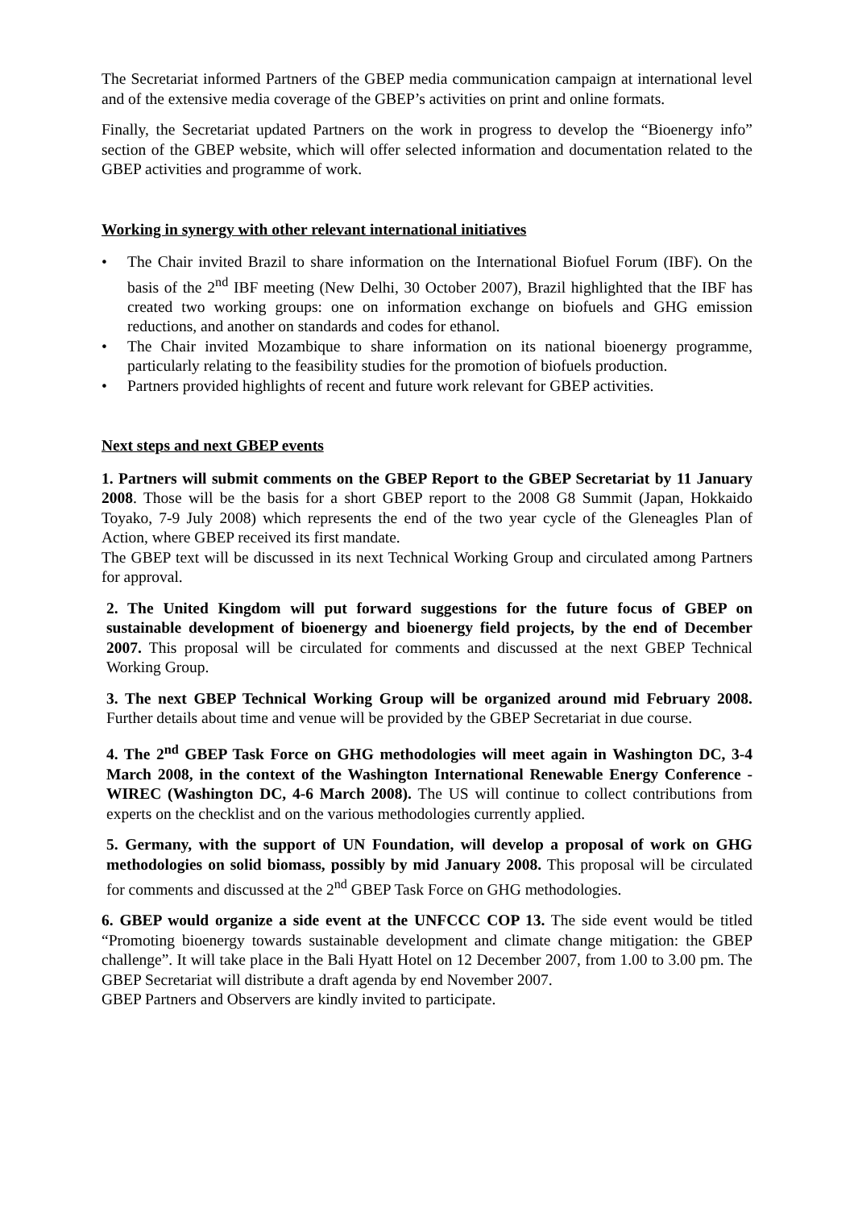The Secretariat informed Partners of the GBEP media communication campaign at international level and of the extensive media coverage of the GBEP’s activities on print and online formats.
Finally, the Secretariat updated Partners on the work in progress to develop the “Bioenergy info” section of the GBEP website, which will offer selected information and documentation related to the GBEP activities and programme of work.
Working in synergy with other relevant international initiatives
• The Chair invited Brazil to share information on the International Biofuel Forum (IBF). On the basis of the 2<sup>nd</sup> IBF meeting (New Delhi, 30 October 2007), Brazil highlighted that the IBF has created two working groups: one on information exchange on biofuels and GHG emission reductions, and another on standards and codes for ethanol.
• The Chair invited Mozambique to share information on its national bioenergy programme, particularly relating to the feasibility studies for the promotion of biofuels production.
• Partners provided highlights of recent and future work relevant for GBEP activities.
Next steps and next GBEP events
1. Partners will submit comments on the GBEP Report to the GBEP Secretariat by 11 January 2008. Those will be the basis for a short GBEP report to the 2008 G8 Summit (Japan, Hokkaido Toyako, 7-9 July 2008) which represents the end of the two year cycle of the Gleneagles Plan of Action, where GBEP received its first mandate.
The GBEP text will be discussed in its next Technical Working Group and circulated among Partners for approval.
2. The United Kingdom will put forward suggestions for the future focus of GBEP on sustainable development of bioenergy and bioenergy field projects, by the end of December 2007. This proposal will be circulated for comments and discussed at the next GBEP Technical Working Group.
3. The next GBEP Technical Working Group will be organized around mid February 2008. Further details about time and venue will be provided by the GBEP Secretariat in due course.
4. The 2<sup>nd</sup> GBEP Task Force on GHG methodologies will meet again in Washington DC, 3-4 March 2008, in the context of the Washington International Renewable Energy Conference - WIREC (Washington DC, 4-6 March 2008). The US will continue to collect contributions from experts on the checklist and on the various methodologies currently applied.
5. Germany, with the support of UN Foundation, will develop a proposal of work on GHG methodologies on solid biomass, possibly by mid January 2008. This proposal will be circulated for comments and discussed at the 2<sup>nd</sup> GBEP Task Force on GHG methodologies.
6. GBEP would organize a side event at the UNFCCC COP 13. The side event would be titled “Promoting bioenergy towards sustainable development and climate change mitigation: the GBEP challenge”. It will take place in the Bali Hyatt Hotel on 12 December 2007, from 1.00 to 3.00 pm. The GBEP Secretariat will distribute a draft agenda by end November 2007.
GBEP Partners and Observers are kindly invited to participate.